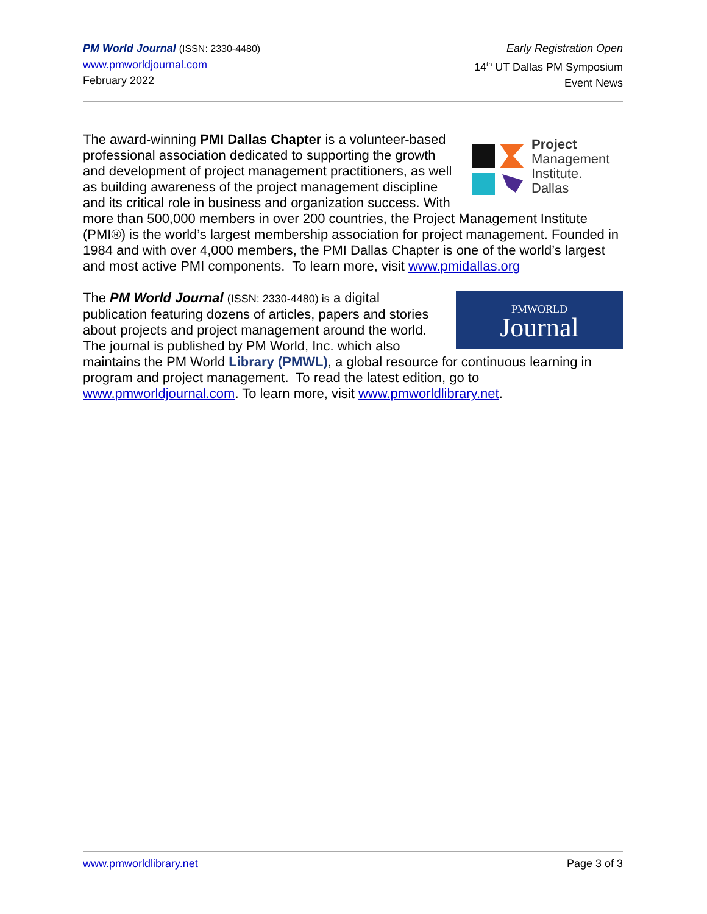PM World Journal (ISSN: 2330-4480)
www.pmworldjournal.com
February 2022
Early Registration Open
14<sup>th</sup> UT Dallas PM Symposium
Event News
Project
Management
Institute.
Dallas
The award-winning PMI Dallas Chapter is a volunteer-based professional association dedicated to supporting the growth and development of project management practitioners, as well as building awareness of the project management discipline and its critical role in business and organization success. With more than 500,000 members in over 200 countries, the Project Management Institute (PMI®) is the world’s largest membership association for project management. Founded in 1984 and with over 4,000 members, the PMI Dallas Chapter is one of the world’s largest and most active PMI components. To learn more, visit www.pmidallas.org
PMWORLD
Journal The PM World Journal (ISSN: 2330-4480) is a digital publication featuring dozens of articles, papers and stories about projects and project management around the world. The journal is published by PM World, Inc. which also maintains the PM World Library (PMWL), a global resource for continuous learning in program and project management. To read the latest edition, go to www.pmworldjournal.com. To learn more, visit www.pmworldlibrary.net.
www.pmworldlibrary.net Page 3 of 3